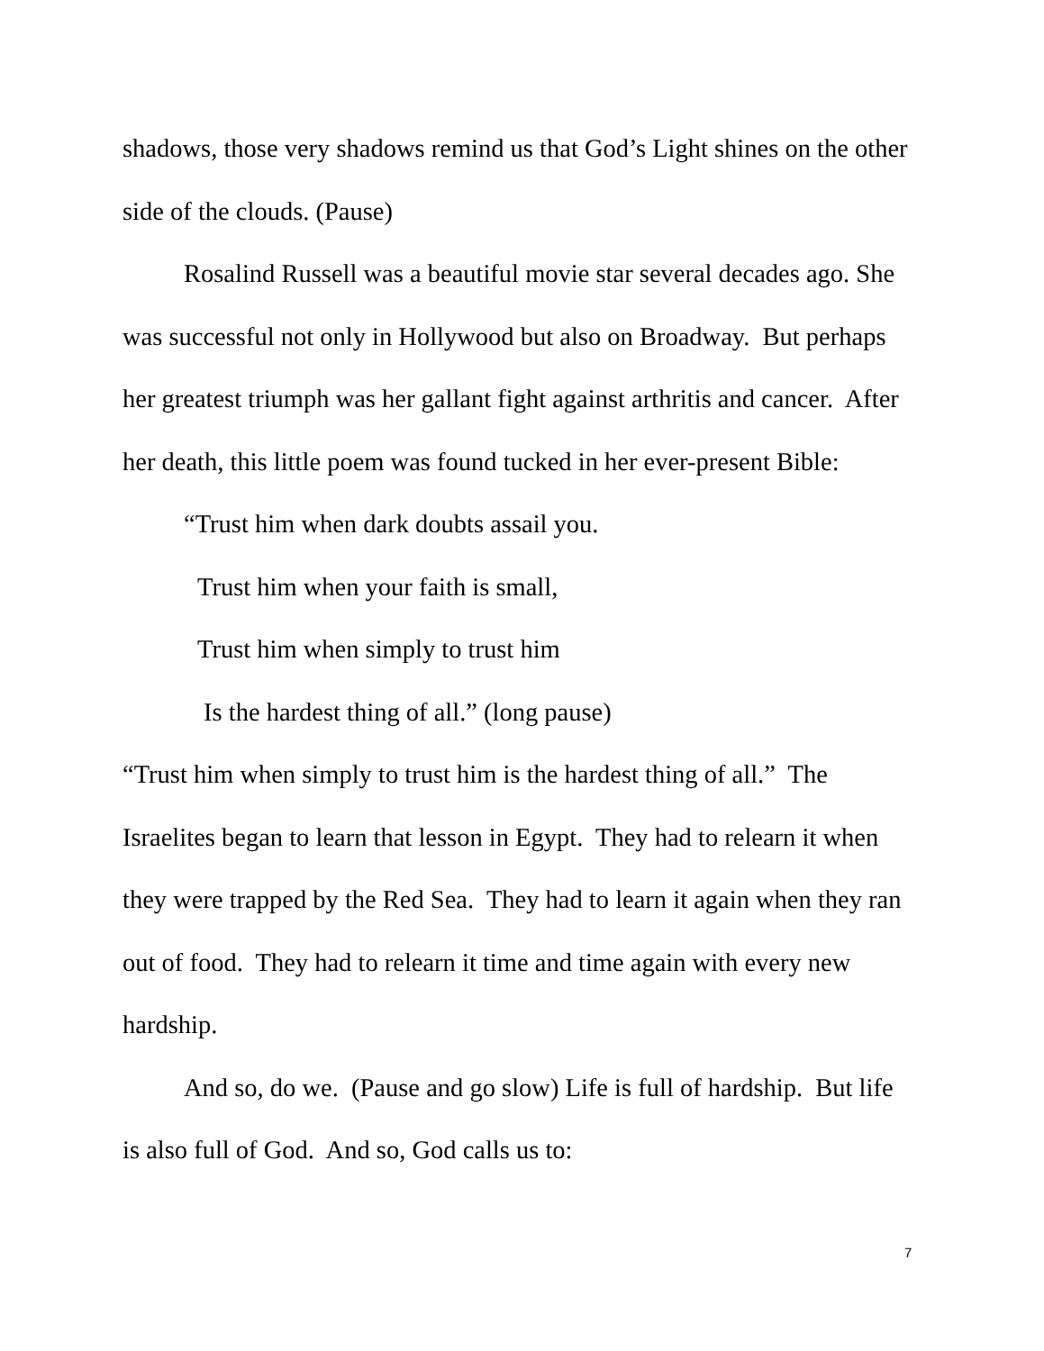shadows, those very shadows remind us that God’s Light shines on the other side of the clouds. (Pause)
Rosalind Russell was a beautiful movie star several decades ago. She was successful not only in Hollywood but also on Broadway. But perhaps her greatest triumph was her gallant fight against arthritis and cancer. After her death, this little poem was found tucked in her ever-present Bible:
“Trust him when dark doubts assail you.
Trust him when your faith is small,
Trust him when simply to trust him
Is the hardest thing of all.” (long pause)
“Trust him when simply to trust him is the hardest thing of all.” The Israelites began to learn that lesson in Egypt. They had to relearn it when they were trapped by the Red Sea. They had to learn it again when they ran out of food. They had to relearn it time and time again with every new hardship.
And so, do we. (Pause and go slow) Life is full of hardship. But life is also full of God. And so, God calls us to:
7